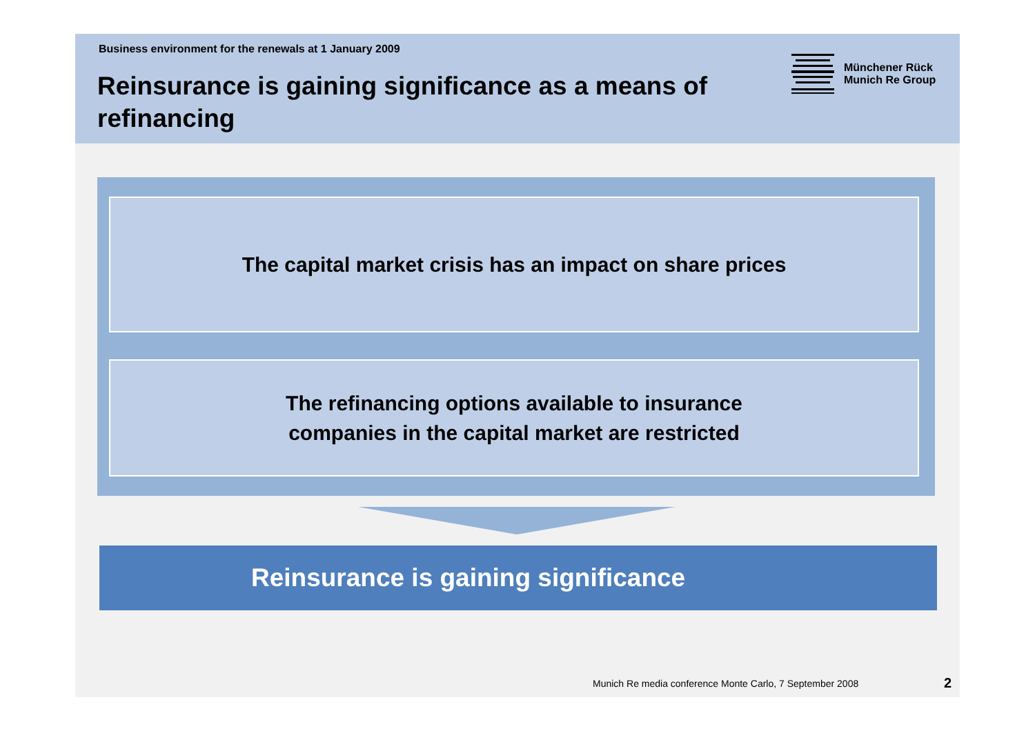Business environment for the renewals at 1 January 2009
Reinsurance is gaining significance as a means of refinancing
Münchener Rück
Munich Re Group
The capital market crisis has an impact on share prices
The refinancing options available to insurance
companies in the capital market are restricted
Reinsurance is gaining significance
Munich Re media conference Monte Carlo, 7 September 2008
2